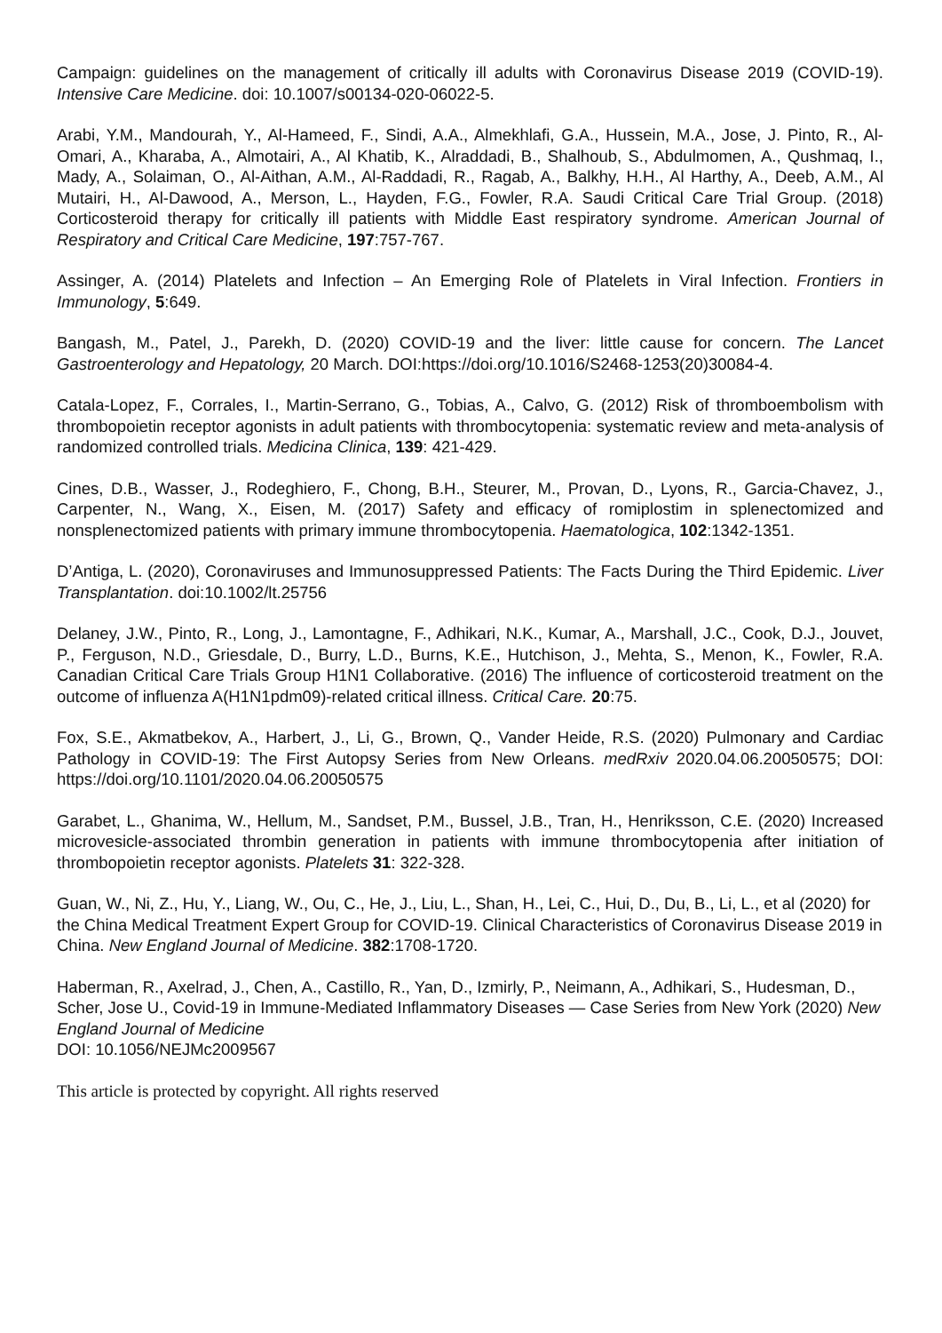Campaign: guidelines on the management of critically ill adults with Coronavirus Disease 2019 (COVID-19). Intensive Care Medicine. doi: 10.1007/s00134-020-06022-5.
Arabi, Y.M., Mandourah, Y., Al-Hameed, F., Sindi, A.A., Almekhlafi, G.A., Hussein, M.A., Jose, J. Pinto, R., Al-Omari, A., Kharaba, A., Almotairi, A., Al Khatib, K., Alraddadi, B., Shalhoub, S., Abdulmomen, A., Qushmaq, I., Mady, A., Solaiman, O., Al-Aithan, A.M., Al-Raddadi, R., Ragab, A., Balkhy, H.H., Al Harthy, A., Deeb, A.M., Al Mutairi, H., Al-Dawood, A., Merson, L., Hayden, F.G., Fowler, R.A. Saudi Critical Care Trial Group. (2018) Corticosteroid therapy for critically ill patients with Middle East respiratory syndrome. American Journal of Respiratory and Critical Care Medicine, 197:757-767.
Assinger, A. (2014) Platelets and Infection – An Emerging Role of Platelets in Viral Infection. Frontiers in Immunology, 5:649.
Bangash, M., Patel, J., Parekh, D. (2020) COVID-19 and the liver: little cause for concern. The Lancet Gastroenterology and Hepatology, 20 March. DOI:https://doi.org/10.1016/S2468-1253(20)30084-4.
Catala-Lopez, F., Corrales, I., Martin-Serrano, G., Tobias, A., Calvo, G. (2012) Risk of thromboembolism with thrombopoietin receptor agonists in adult patients with thrombocytopenia: systematic review and meta-analysis of randomized controlled trials. Medicina Clinica, 139: 421-429.
Cines, D.B., Wasser, J., Rodeghiero, F., Chong, B.H., Steurer, M., Provan, D., Lyons, R., Garcia-Chavez, J., Carpenter, N., Wang, X., Eisen, M. (2017) Safety and efficacy of romiplostim in splenectomized and nonsplenectomized patients with primary immune thrombocytopenia. Haematologica, 102:1342-1351.
D’Antiga, L. (2020), Coronaviruses and Immunosuppressed Patients: The Facts During the Third Epidemic. Liver Transplantation. doi:10.1002/lt.25756
Delaney, J.W., Pinto, R., Long, J., Lamontagne, F., Adhikari, N.K., Kumar, A., Marshall, J.C., Cook, D.J., Jouvet, P., Ferguson, N.D., Griesdale, D., Burry, L.D., Burns, K.E., Hutchison, J., Mehta, S., Menon, K., Fowler, R.A. Canadian Critical Care Trials Group H1N1 Collaborative. (2016) The influence of corticosteroid treatment on the outcome of influenza A(H1N1pdm09)-related critical illness. Critical Care. 20:75.
Fox, S.E., Akmatbekov, A., Harbert, J., Li, G., Brown, Q., Vander Heide, R.S. (2020) Pulmonary and Cardiac Pathology in COVID-19: The First Autopsy Series from New Orleans. medRxiv 2020.04.06.20050575; DOI: https://doi.org/10.1101/2020.04.06.20050575
Garabet, L., Ghanima, W., Hellum, M., Sandset, P.M., Bussel, J.B., Tran, H., Henriksson, C.E. (2020) Increased microvesicle-associated thrombin generation in patients with immune thrombocytopenia after initiation of thrombopoietin receptor agonists. Platelets 31: 322-328.
Guan, W., Ni, Z., Hu, Y., Liang, W., Ou, C., He, J., Liu, L., Shan, H., Lei, C., Hui, D., Du, B., Li, L., et al (2020) for the China Medical Treatment Expert Group for COVID-19. Clinical Characteristics of Coronavirus Disease 2019 in China. New England Journal of Medicine. 382:1708-1720.
Haberman, R., Axelrad, J., Chen, A., Castillo, R., Yan, D., Izmirly, P., Neimann, A., Adhikari, S., Hudesman, D., Scher, Jose U., Covid-19 in Immune-Mediated Inflammatory Diseases — Case Series from New York (2020) New England Journal of Medicine
DOI: 10.1056/NEJMc2009567
This article is protected by copyright. All rights reserved